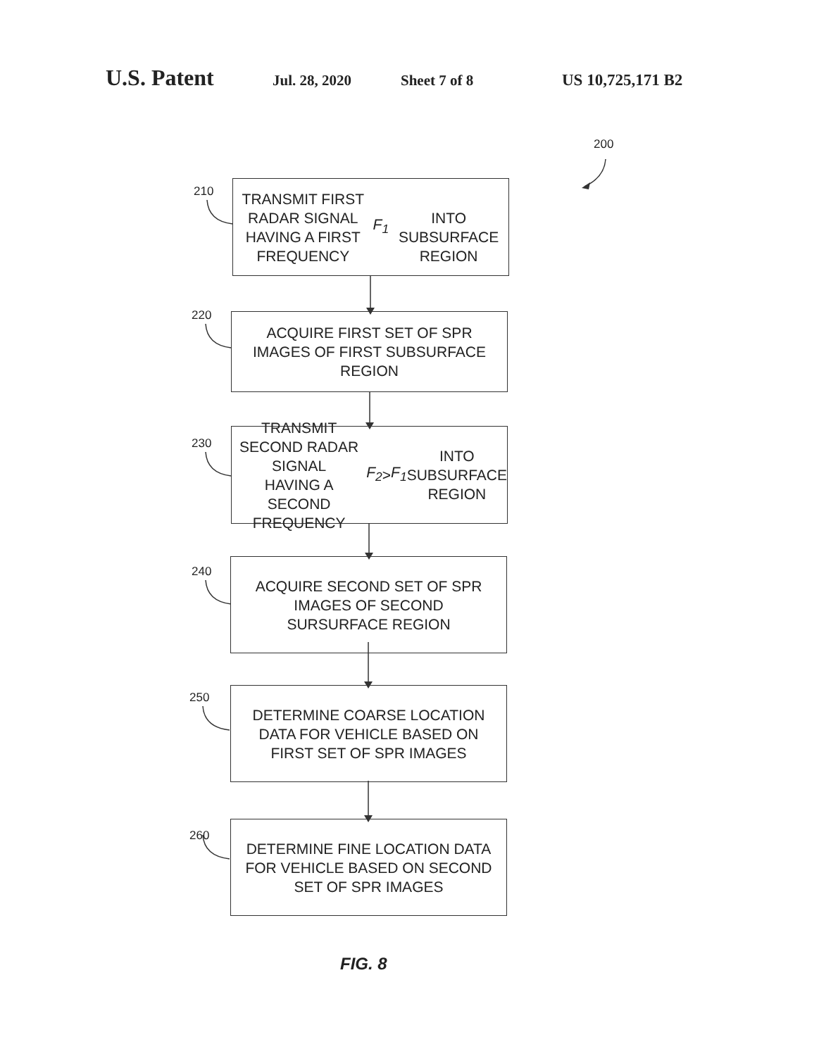U.S. Patent Jul. 28, 2020 Sheet 7 of 8 US 10,725,171 B2
200
210
TRANSMIT FIRST RADAR SIGNAL
HAVING A FIRST FREQUENCY F<sub>1</sub>
INTO SUBSURFACE REGION
220
ACQUIRE FIRST SET OF SPR
IMAGES OF FIRST SUBSURFACE
REGION
230
TRANSMIT SECOND RADAR SIGNAL
HAVING A SECOND FREQUENCY
F<sub>2</sub> > F<sub>1</sub> INTO SUBSURFACE
REGION
240
ACQUIRE SECOND SET OF SPR
IMAGES OF SECOND
SURSURFACE REGION
250
DETERMINE COARSE LOCATION
DATA FOR VEHICLE BASED ON
FIRST SET OF SPR IMAGES
260
DETERMINE FINE LOCATION DATA
FOR VEHICLE BASED ON SECOND
SET OF SPR IMAGES
FIG. 8